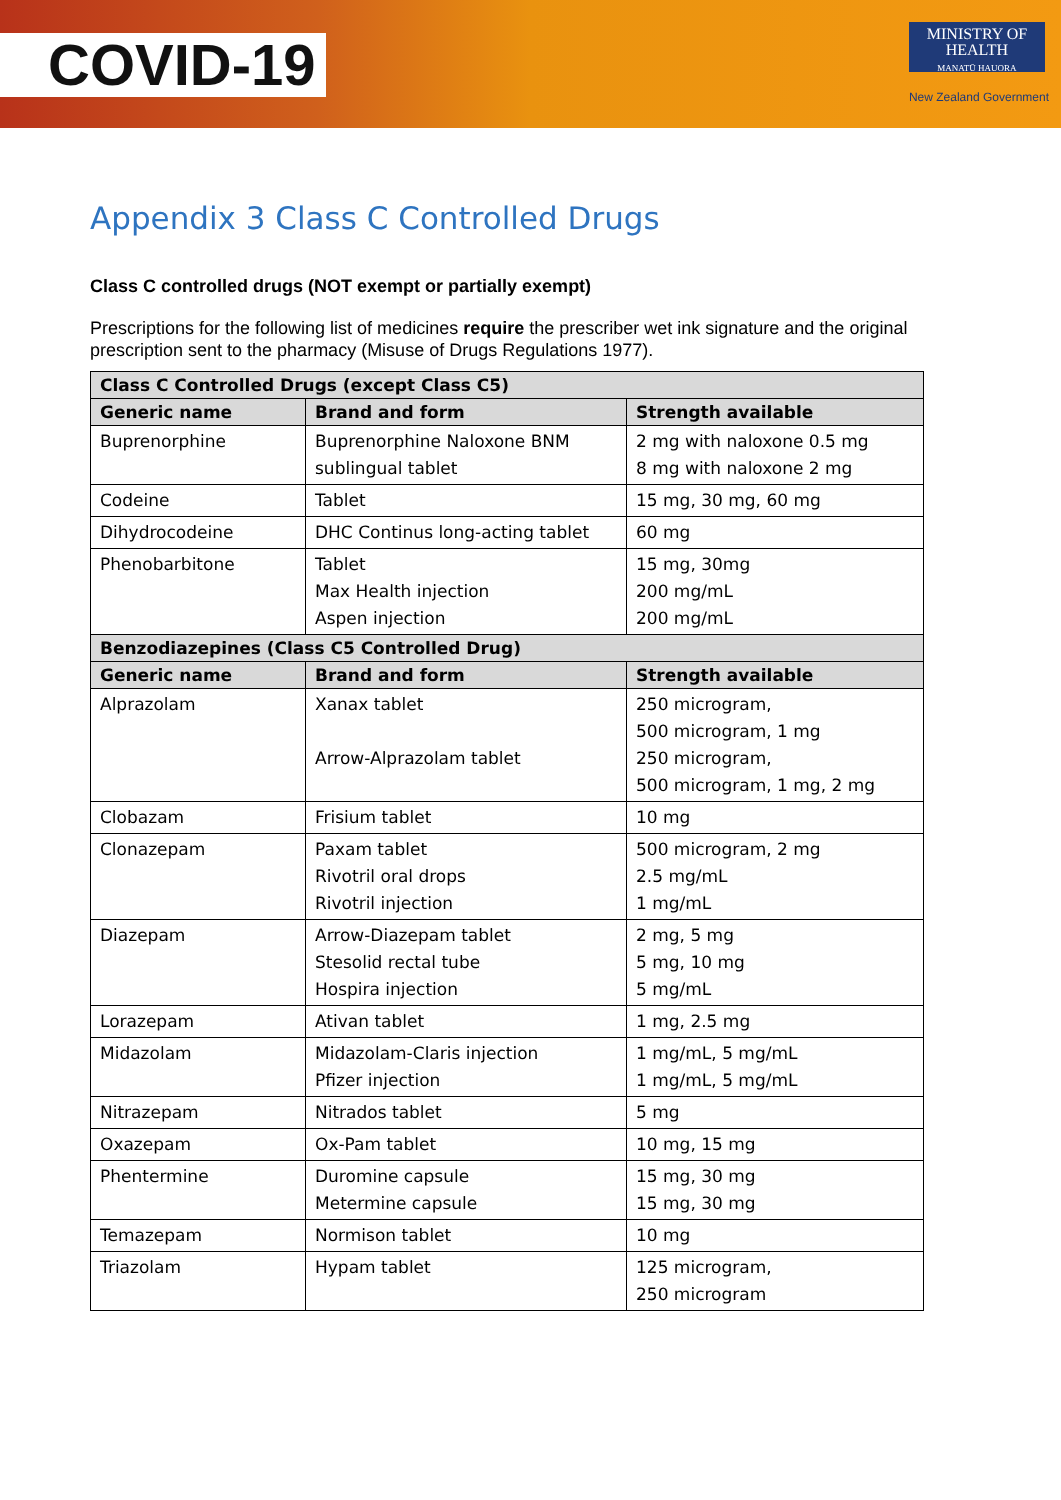COVID-19
MINISTRY OF
HEALTH
MANATŪ HAUORA
New Zealand Government
Appendix 3 Class C Controlled Drugs
Class C controlled drugs (NOT exempt or partially exempt)
Prescriptions for the following list of medicines require the prescriber wet ink signature and the original prescription sent to the pharmacy (Misuse of Drugs Regulations 1977).
| Class C Controlled Drugs (except Class C5) | | |
| --- | --- | --- |
| Generic name | Brand and form | Strength available |
| Buprenorphine | Buprenorphine Naloxone BNM sublingual tablet | 2 mg with naloxone 0.5 mg 8 mg with naloxone 2 mg |
| Codeine | Tablet | 15 mg, 30 mg, 60 mg |
| Dihydrocodeine | DHC Continus long-acting tablet | 60 mg |
| Phenobarbitone | Tablet Max Health injection Aspen injection | 15 mg, 30mg 200 mg/mL 200 mg/mL |
| Benzodiazepines (Class C5 Controlled Drug) | | |
| Generic name | Brand and form | Strength available |
| Alprazolam | Xanax tablet Arrow-Alprazolam tablet | 250 microgram, 500 microgram, 1 mg 250 microgram, 500 microgram, 1 mg, 2 mg |
| Clobazam | Frisium tablet | 10 mg |
| Clonazepam | Paxam tablet Rivotril oral drops Rivotril injection | 500 microgram, 2 mg 2.5 mg/mL 1 mg/mL |
| Diazepam | Arrow-Diazepam tablet Stesolid rectal tube Hospira injection | 2 mg, 5 mg 5 mg, 10 mg 5 mg/mL |
| Lorazepam | Ativan tablet | 1 mg, 2.5 mg |
| Midazolam | Midazolam-Claris injection Pfizer injection | 1 mg/mL, 5 mg/mL 1 mg/mL, 5 mg/mL |
| Nitrazepam | Nitrados tablet | 5 mg |
| Oxazepam | Ox-Pam tablet | 10 mg, 15 mg |
| Phentermine | Duromine capsule Metermine capsule | 15 mg, 30 mg 15 mg, 30 mg |
| Temazepam | Normison tablet | 10 mg |
| Triazolam | Hypam tablet | 125 microgram, 250 microgram |